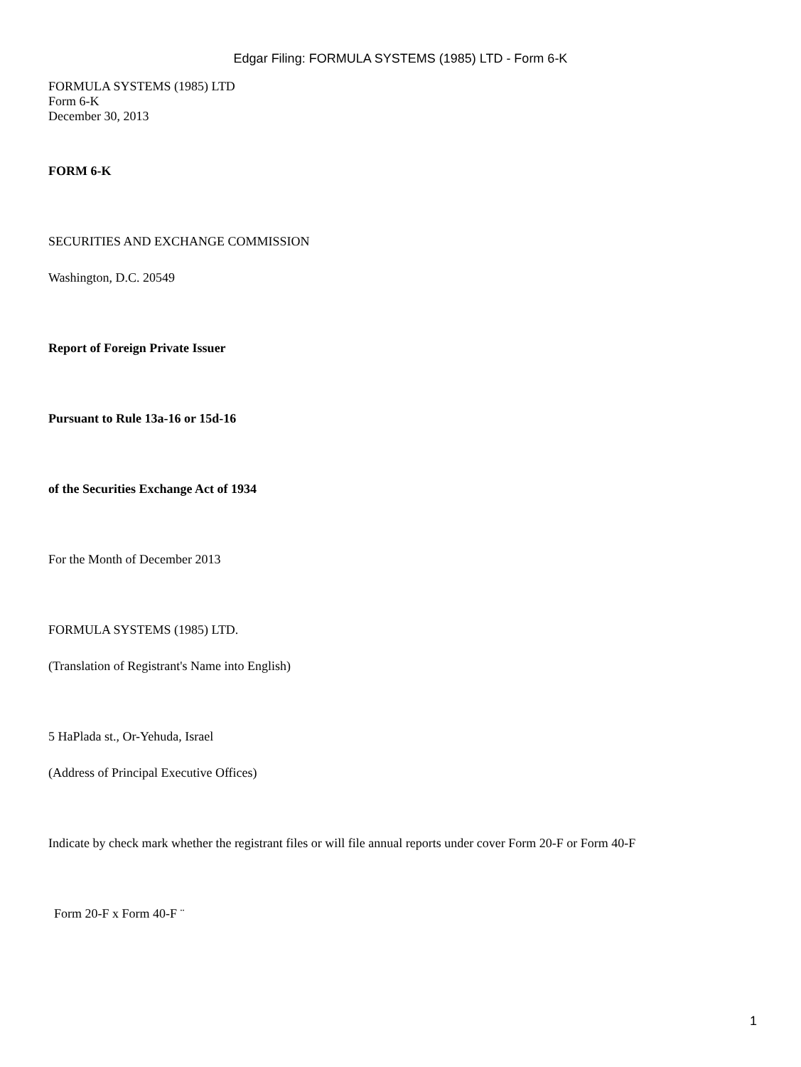Edgar Filing: FORMULA SYSTEMS (1985) LTD - Form 6-K
FORMULA SYSTEMS (1985) LTD
Form 6-K
December 30, 2013
FORM 6-K
SECURITIES AND EXCHANGE COMMISSION
Washington, D.C. 20549
Report of Foreign Private Issuer
Pursuant to Rule 13a-16 or 15d-16
of the Securities Exchange Act of 1934
For the Month of December 2013
FORMULA SYSTEMS (1985) LTD.
(Translation of Registrant's Name into English)
5 HaPlada st., Or-Yehuda, Israel
(Address of Principal Executive Offices)
Indicate by check mark whether the registrant files or will file annual reports under cover Form 20-F or Form 40-F
Form 20-F x Form 40-F ¨
1